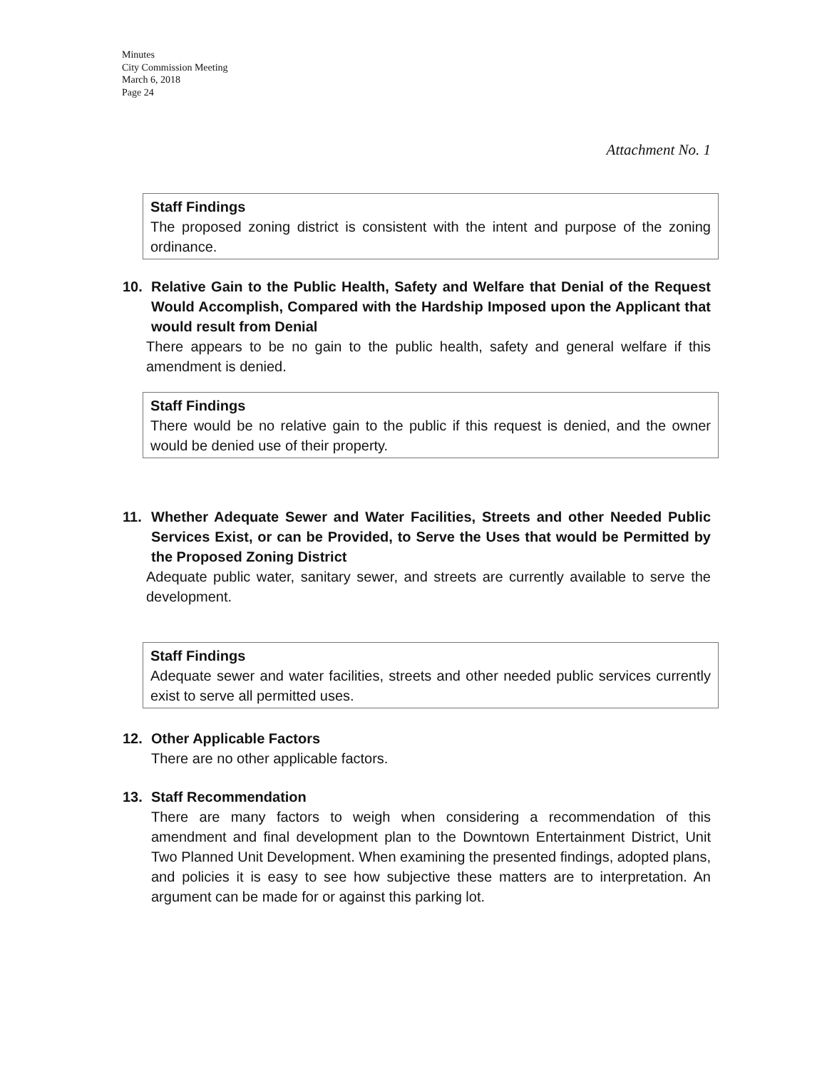Minutes
City Commission Meeting
March 6, 2018
Page 24
Attachment No. 1
Staff Findings
The proposed zoning district is consistent with the intent and purpose of the zoning ordinance.
10. Relative Gain to the Public Health, Safety and Welfare that Denial of the Request Would Accomplish, Compared with the Hardship Imposed upon the Applicant that would result from Denial
There appears to be no gain to the public health, safety and general welfare if this amendment is denied.
Staff Findings
There would be no relative gain to the public if this request is denied, and the owner would be denied use of their property.
11. Whether Adequate Sewer and Water Facilities, Streets and other Needed Public Services Exist, or can be Provided, to Serve the Uses that would be Permitted by the Proposed Zoning District
Adequate public water, sanitary sewer, and streets are currently available to serve the development.
Staff Findings
Adequate sewer and water facilities, streets and other needed public services currently exist to serve all permitted uses.
12. Other Applicable Factors
There are no other applicable factors.
13. Staff Recommendation
There are many factors to weigh when considering a recommendation of this amendment and final development plan to the Downtown Entertainment District, Unit Two Planned Unit Development. When examining the presented findings, adopted plans, and policies it is easy to see how subjective these matters are to interpretation. An argument can be made for or against this parking lot.